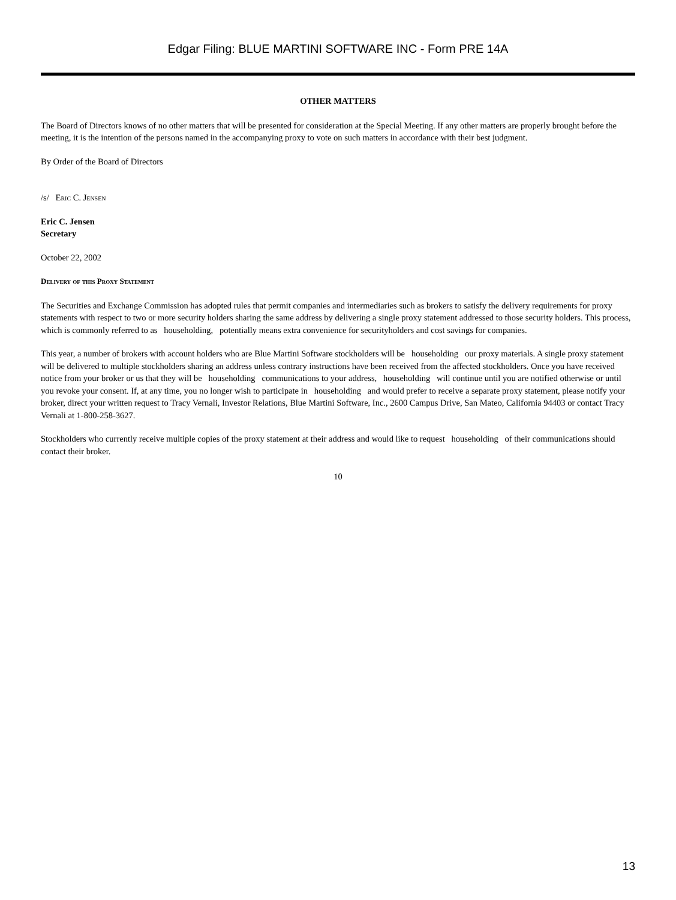Edgar Filing: BLUE MARTINI SOFTWARE INC - Form PRE 14A
OTHER MATTERS
The Board of Directors knows of no other matters that will be presented for consideration at the Special Meeting. If any other matters are properly brought before the meeting, it is the intention of the persons named in the accompanying proxy to vote on such matters in accordance with their best judgment.
By Order of the Board of Directors
/s/ Eric C. Jensen
Eric C. Jensen
Secretary
October 22, 2002
Delivery of this Proxy Statement
The Securities and Exchange Commission has adopted rules that permit companies and intermediaries such as brokers to satisfy the delivery requirements for proxy statements with respect to two or more security holders sharing the same address by delivering a single proxy statement addressed to those security holders. This process, which is commonly referred to as householding, potentially means extra convenience for securityholders and cost savings for companies.
This year, a number of brokers with account holders who are Blue Martini Software stockholders will be householding our proxy materials. A single proxy statement will be delivered to multiple stockholders sharing an address unless contrary instructions have been received from the affected stockholders. Once you have received notice from your broker or us that they will be householding communications to your address, householding will continue until you are notified otherwise or until you revoke your consent. If, at any time, you no longer wish to participate in householding and would prefer to receive a separate proxy statement, please notify your broker, direct your written request to Tracy Vernali, Investor Relations, Blue Martini Software, Inc., 2600 Campus Drive, San Mateo, California 94403 or contact Tracy Vernali at 1-800-258-3627.
Stockholders who currently receive multiple copies of the proxy statement at their address and would like to request householding of their communications should contact their broker.
10
13